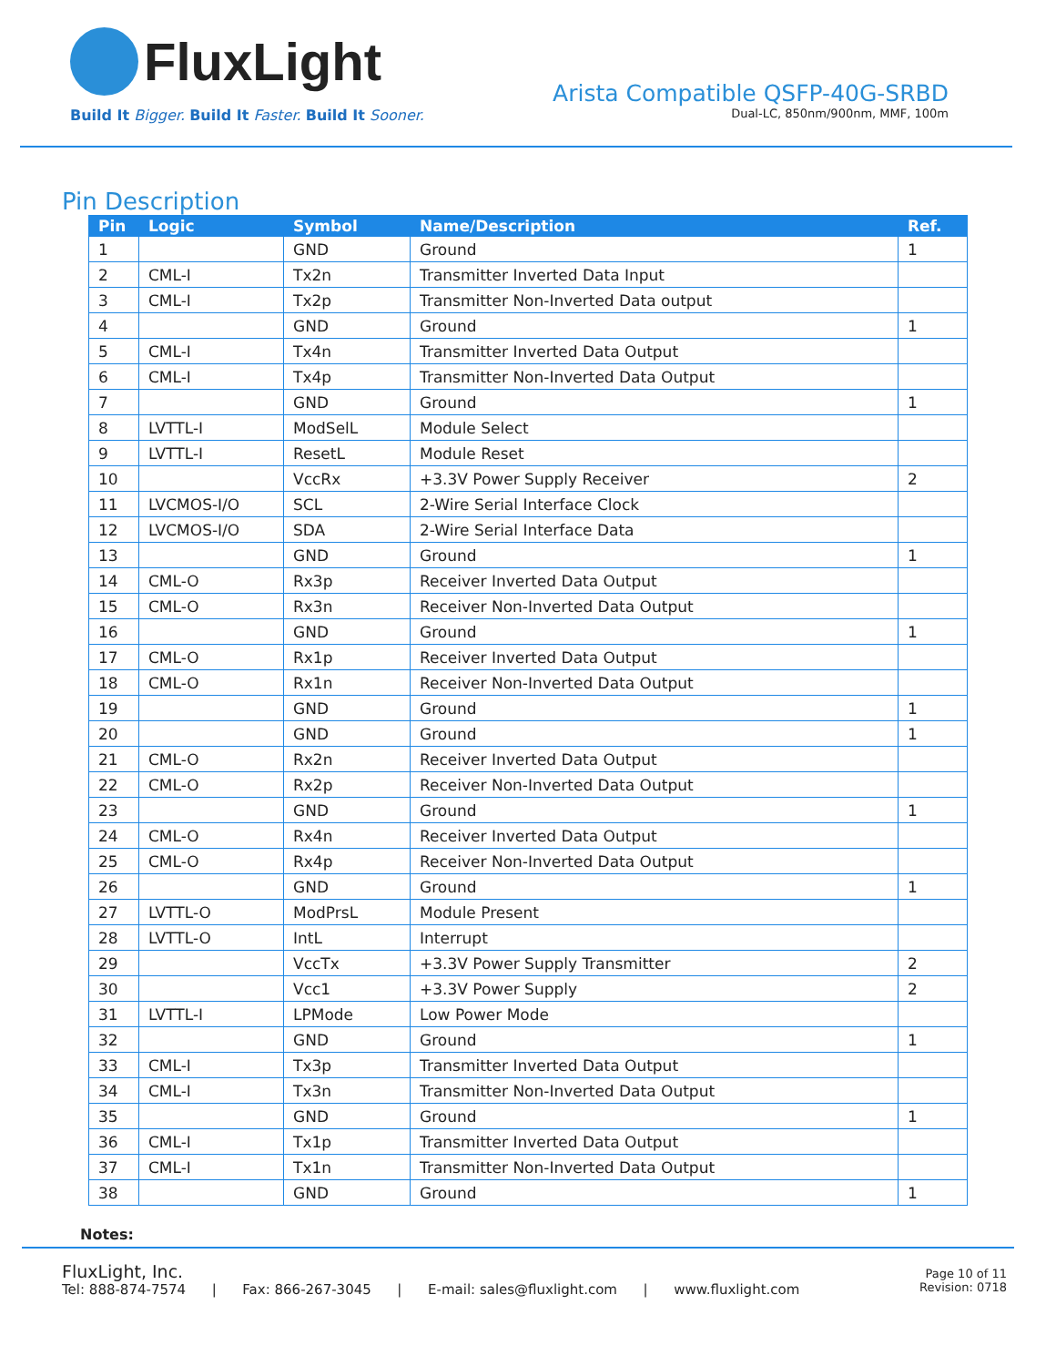FluxLight
Build It Bigger. Build It Faster. Build It Sooner.
Arista Compatible QSFP-40G-SRBD
Dual-LC, 850nm/900nm, MMF, 100m
Pin Description
| Pin | Logic | Symbol | Name/Description | Ref. |
| --- | --- | --- | --- | --- |
| 1 | | GND | Ground | 1 |
| 2 | CML-I | Tx2n | Transmitter Inverted Data Input | |
| 3 | CML-I | Tx2p | Transmitter Non-Inverted Data output | |
| 4 | | GND | Ground | 1 |
| 5 | CML-I | Tx4n | Transmitter Inverted Data Output | |
| 6 | CML-I | Tx4p | Transmitter Non-Inverted Data Output | |
| 7 | | GND | Ground | 1 |
| 8 | LVTTL-I | ModSelL | Module Select | |
| 9 | LVTTL-I | ResetL | Module Reset | |
| 10 | | VccRx | +3.3V Power Supply Receiver | 2 |
| 11 | LVCMOS-I/O | SCL | 2-Wire Serial Interface Clock | |
| 12 | LVCMOS-I/O | SDA | 2-Wire Serial Interface Data | |
| 13 | | GND | Ground | 1 |
| 14 | CML-O | Rx3p | Receiver Inverted Data Output | |
| 15 | CML-O | Rx3n | Receiver Non-Inverted Data Output | |
| 16 | | GND | Ground | 1 |
| 17 | CML-O | Rx1p | Receiver Inverted Data Output | |
| 18 | CML-O | Rx1n | Receiver Non-Inverted Data Output | |
| 19 | | GND | Ground | 1 |
| 20 | | GND | Ground | 1 |
| 21 | CML-O | Rx2n | Receiver Inverted Data Output | |
| 22 | CML-O | Rx2p | Receiver Non-Inverted Data Output | |
| 23 | | GND | Ground | 1 |
| 24 | CML-O | Rx4n | Receiver Inverted Data Output | |
| 25 | CML-O | Rx4p | Receiver Non-Inverted Data Output | |
| 26 | | GND | Ground | 1 |
| 27 | LVTTL-O | ModPrsL | Module Present | |
| 28 | LVTTL-O | IntL | Interrupt | |
| 29 | | VccTx | +3.3V Power Supply Transmitter | 2 |
| 30 | | Vcc1 | +3.3V Power Supply | 2 |
| 31 | LVTTL-I | LPMode | Low Power Mode | |
| 32 | | GND | Ground | 1 |
| 33 | CML-I | Tx3p | Transmitter Inverted Data Output | |
| 34 | CML-I | Tx3n | Transmitter Non-Inverted Data Output | |
| 35 | | GND | Ground | 1 |
| 36 | CML-I | Tx1p | Transmitter Inverted Data Output | |
| 37 | CML-I | Tx1n | Transmitter Non-Inverted Data Output | |
| 38 | | GND | Ground | 1 |
Notes:
FluxLight, Inc.
Tel: 888-874-7574 | Fax: 866-267-3045 | E-mail: sales@fluxlight.com | www.fluxlight.com
Page 10 of 11
Revision: 0718